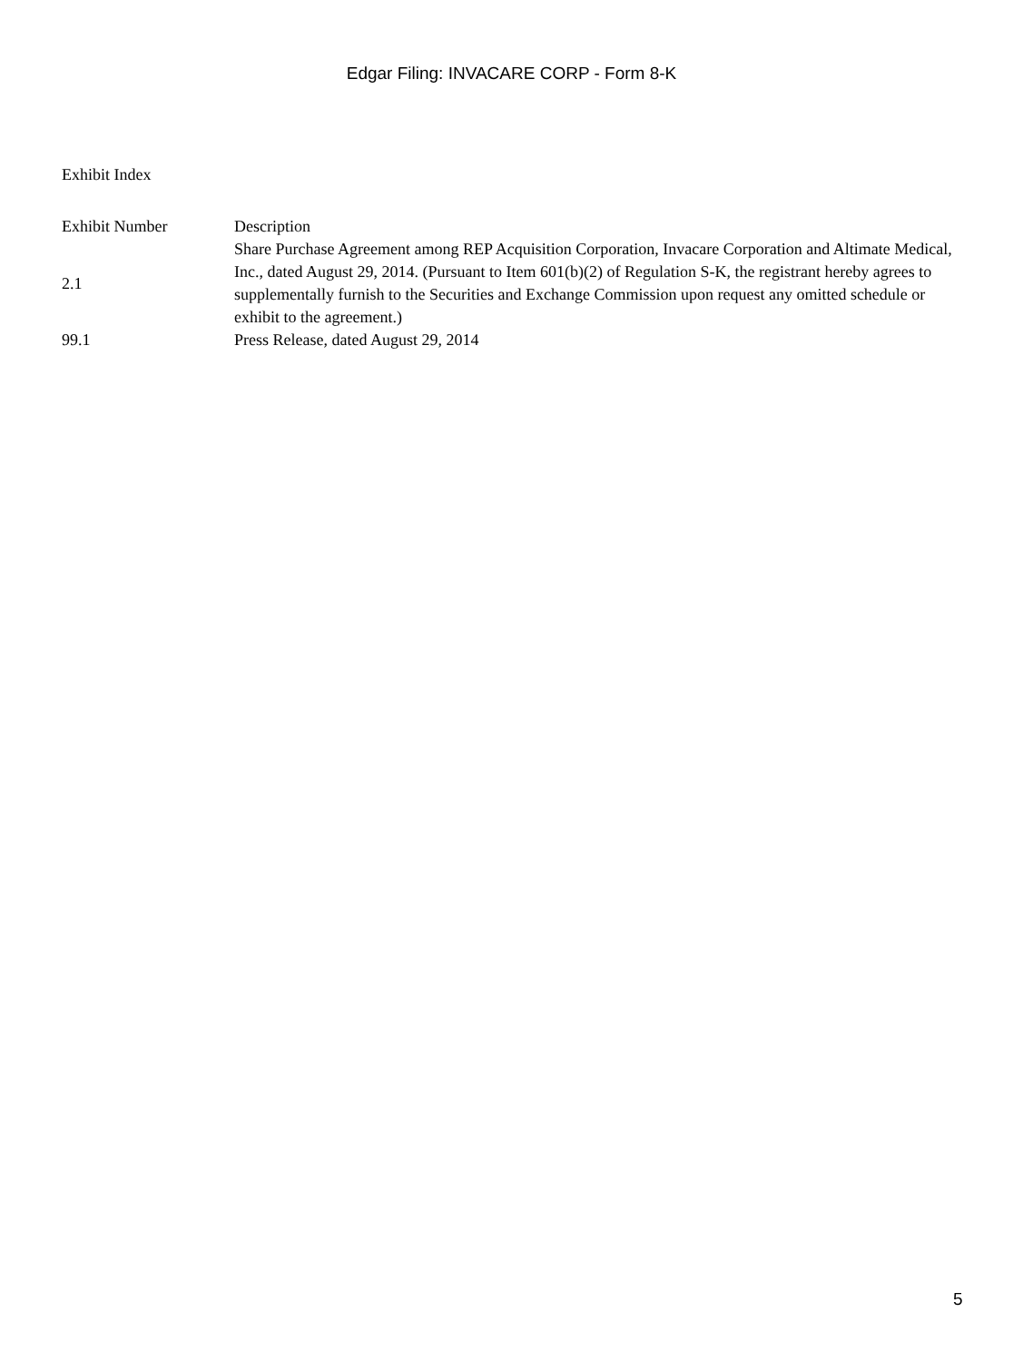Edgar Filing: INVACARE CORP - Form 8-K
Exhibit Index
| Exhibit Number | Description |
| --- | --- |
| 2.1 | Share Purchase Agreement among REP Acquisition Corporation, Invacare Corporation and Altimate Medical, Inc., dated August 29, 2014. (Pursuant to Item 601(b)(2) of Regulation S-K, the registrant hereby agrees to supplementally furnish to the Securities and Exchange Commission upon request any omitted schedule or exhibit to the agreement.) |
| 99.1 | Press Release, dated August 29, 2014 |
5